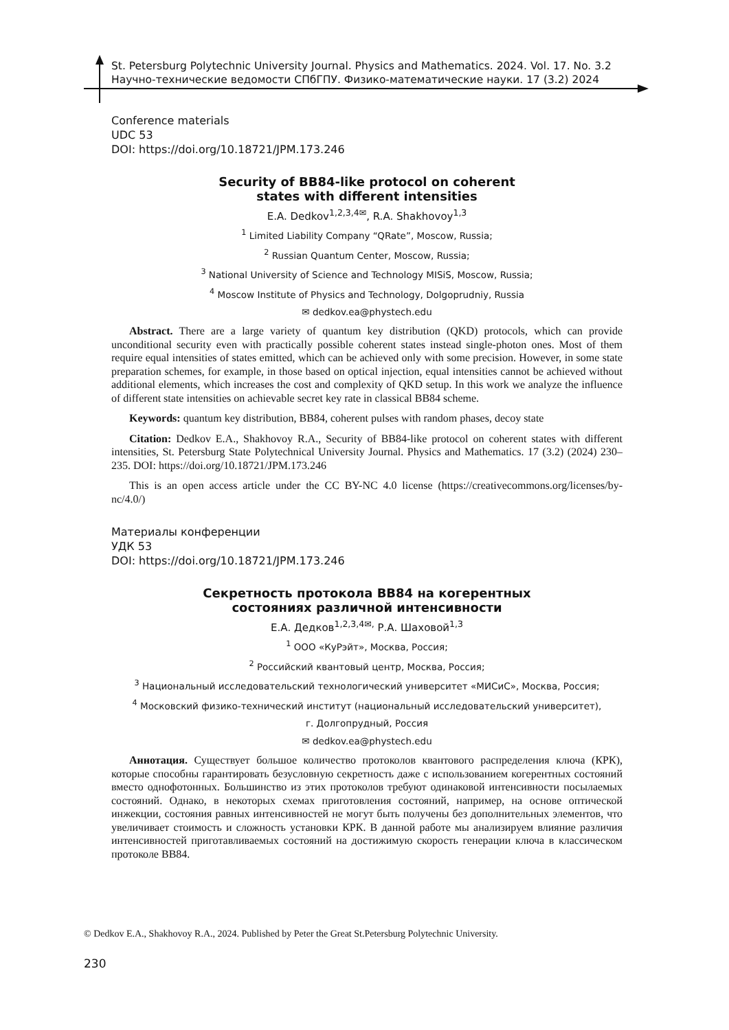St. Petersburg Polytechnic University Journal. Physics and Mathematics. 2024. Vol. 17. No. 3.2
Научно-технические ведомости СПбГПУ. Физико-математические науки. 17 (3.2) 2024
Conference materials
UDC 53
DOI: https://doi.org/10.18721/JPM.173.246
Security of BB84-like protocol on coherent
states with different intensities
E.A. Dedkov<sup>1,2,3,4✉</sup>, R.A. Shakhovoy<sup>1,3</sup>
<sup>1</sup> Limited Liability Company “QRate”, Moscow, Russia;
<sup>2</sup> Russian Quantum Center, Moscow, Russia;
<sup>3</sup> National University of Science and Technology MISiS, Moscow, Russia;
<sup>4</sup> Moscow Institute of Physics and Technology, Dolgoprudniy, Russia
✉ dedkov.ea@phystech.edu
Abstract. There are a large variety of quantum key distribution (QKD) protocols, which can provide unconditional security even with practically possible coherent states instead single-photon ones. Most of them require equal intensities of states emitted, which can be achieved only with some precision. However, in some state preparation schemes, for example, in those based on optical injection, equal intensities cannot be achieved without additional elements, which increases the cost and complexity of QKD setup. In this work we analyze the influence of different state intensities on achievable secret key rate in classical BB84 scheme.
Keywords: quantum key distribution, BB84, coherent pulses with random phases, decoy state
Citation: Dedkov E.A., Shakhovoy R.A., Security of BB84-like protocol on coherent states with different intensities, St. Petersburg State Polytechnical University Journal. Physics and Mathematics. 17 (3.2) (2024) 230–235. DOI: https://doi.org/10.18721/JPM.173.246
This is an open access article under the CC BY-NC 4.0 license (https://creativecommons.org/licenses/by-nc/4.0/)
Материалы конференции
УДК 53
DOI: https://doi.org/10.18721/JPM.173.246
Секретность протокола BB84 на когерентных
состояниях различной интенсивности
Е.А. Дедков<sup>1,2,3,4✉,</sup> Р.А. Шаховой<sup>1,3</sup>
<sup>1</sup> ООО «КуРэйт», Москва, Россия;
<sup>2</sup> Российский квантовый центр, Москва, Россия;
<sup>3</sup> Национальный исследовательский технологический университет «МИСиС», Москва, Россия;
<sup>4</sup> Московский физико-технический институт (национальный исследовательский университет),
г. Долгопрудный, Россия
✉ dedkov.ea@phystech.edu
Аннотация. Существует большое количество протоколов квантового распределения ключа (КРК), которые способны гарантировать безусловную секретность даже с использованием когерентных состояний вместо однофотонных. Большинство из этих протоколов требуют одинаковой интенсивности посылаемых состояний. Однако, в некоторых схемах приготовления состояний, например, на основе оптической инжекции, состояния равных интенсивностей не могут быть получены без дополнительных элементов, что увеличивает стоимость и сложность установки КРК. В данной работе мы анализируем влияние различия интенсивностей приготавливаемых состояний на достижимую скорость генерации ключа в классическом протоколе BB84.
© Dedkov E.A., Shakhovoy R.A., 2024. Published by Peter the Great St.Petersburg Polytechnic University.
230